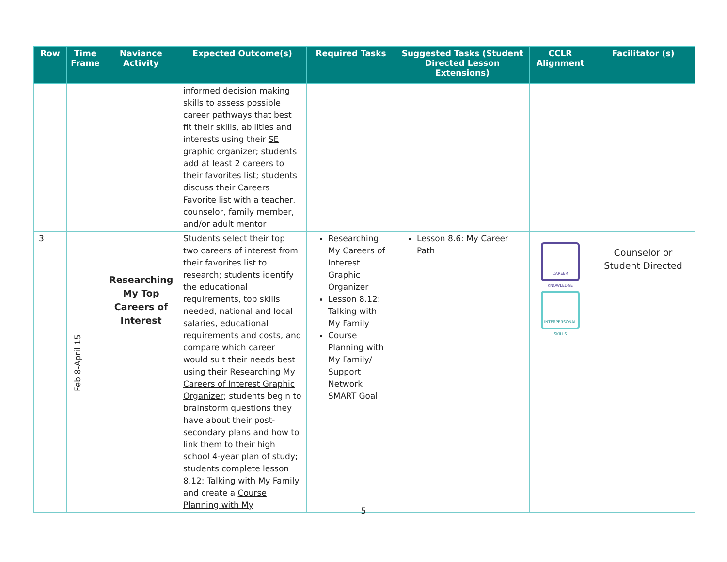| Row | Time Frame | Naviance Activity | Expected Outcome(s) | Required Tasks | Suggested Tasks (Student Directed Lesson Extensions) | CCLR Alignment | Facilitator (s) |
| --- | --- | --- | --- | --- | --- | --- | --- |
| | | | informed decision making skills to assess possible career pathways that best fit their skills, abilities and interests using their SE graphic organizer ; students add at least 2 careers to their favorites list ; students discuss their Careers Favorite list with a teacher, counselor, family member, and/or adult mentor | | | | |
| 3 | Feb 8-April 15 | Researching My Top Careers of Interest | Students select their top two careers of interest from their favorites list to research; students identify the educational requirements, top skills needed, national and local salaries, educational requirements and costs, and compare which career would suit their needs best using their Researching My Careers of Interest Graphic Organizer ; students begin to brainstorm questions they have about their post-secondary plans and how to link them to their high school 4-year plan of study; students complete lesson 8.12: Talking with My Family and create a Course Planning with My | Researching My Careers of Interest Graphic Organizer Lesson 8.12: Talking with My Family Course Planning with My Family/ Support Network SMART Goal | Lesson 8.6: My Career Path | CAREER KNOWLEDGE INTERPERSONAL SKILLS | Counselor or Student Directed |
5